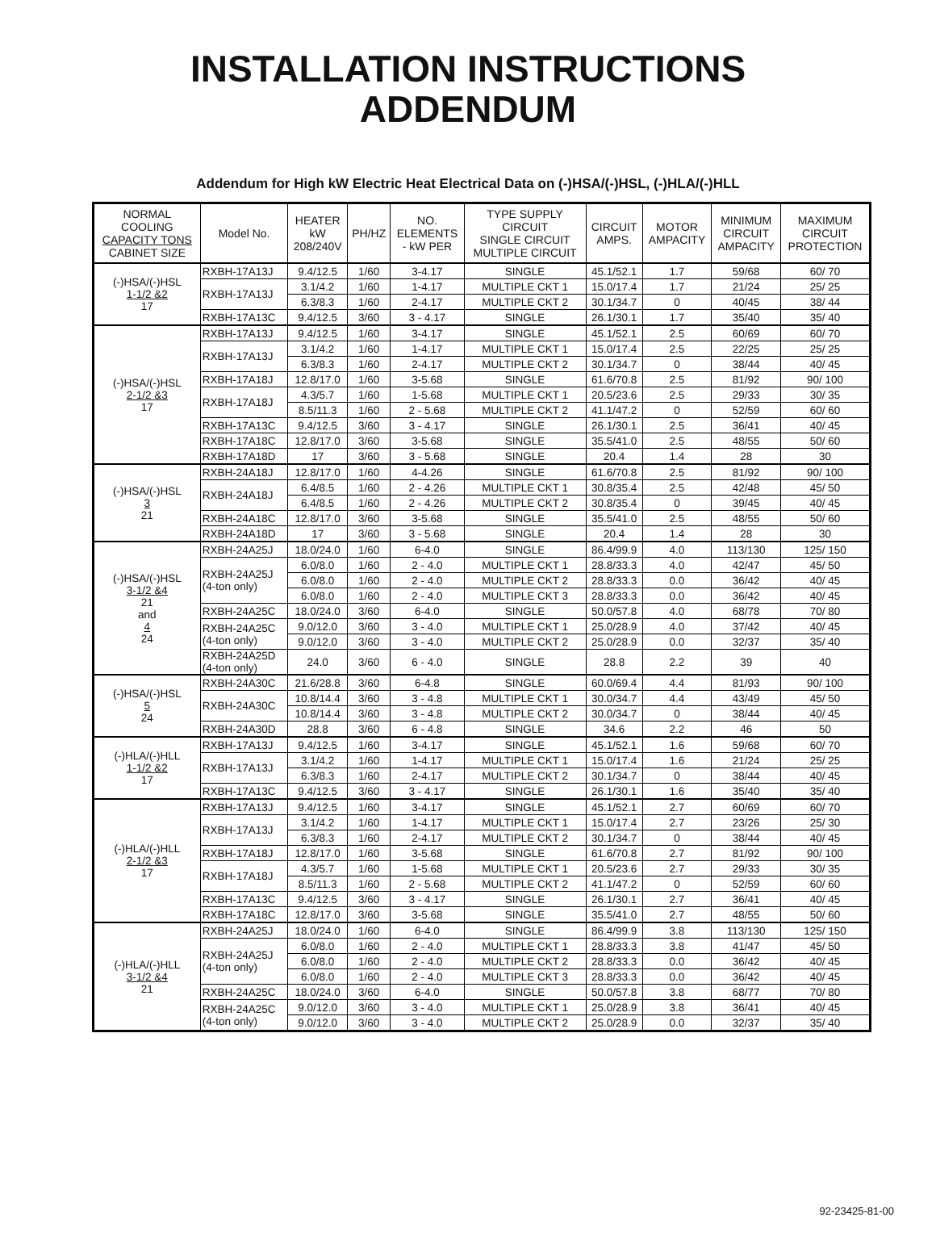INSTALLATION INSTRUCTIONS
ADDENDUM
Addendum for High kW Electric Heat Electrical Data on (-)HSA/(-)HSL, (-)HLA/(-)HLL
| NORMAL COOLING CAPACITY TONS CABINET SIZE | Model No. | HEATER kW 208/240V | PH/HZ | NO. ELEMENTS - kW PER | TYPE SUPPLY CIRCUIT SINGLE CIRCUIT MULTIPLE CIRCUIT | CIRCUIT AMPS. | MOTOR AMPACITY | MINIMUM CIRCUIT AMPACITY | MAXIMUM CIRCUIT PROTECTION |
| --- | --- | --- | --- | --- | --- | --- | --- | --- | --- |
| (-)HSA/(-)HSL 1-1/2 &2 17 | RXBH-17A13J | 9.4/12.5 | 1/60 | 3-4.17 | SINGLE | 45.1/52.1 | 1.7 | 59/68 | 60/ 70 |
| | RXBH-17A13J | 3.1/4.2 | 1/60 | 1-4.17 | MULTIPLE CKT 1 | 15.0/17.4 | 1.7 | 21/24 | 25/ 25 |
| | | 6.3/8.3 | 1/60 | 2-4.17 | MULTIPLE CKT 2 | 30.1/34.7 | 0 | 40/45 | 38/ 44 |
| | RXBH-17A13C | 9.4/12.5 | 3/60 | 3 - 4.17 | SINGLE | 26.1/30.1 | 1.7 | 35/40 | 35/ 40 |
| (-)HSA/(-)HSL 2-1/2 &3 17 | RXBH-17A13J | 9.4/12.5 | 1/60 | 3-4.17 | SINGLE | 45.1/52.1 | 2.5 | 60/69 | 60/ 70 |
| | RXBH-17A13J | 3.1/4.2 | 1/60 | 1-4.17 | MULTIPLE CKT 1 | 15.0/17.4 | 2.5 | 22/25 | 25/ 25 |
| | | 6.3/8.3 | 1/60 | 2-4.17 | MULTIPLE CKT 2 | 30.1/34.7 | 0 | 38/44 | 40/ 45 |
| | RXBH-17A18J | 12.8/17.0 | 1/60 | 3-5.68 | SINGLE | 61.6/70.8 | 2.5 | 81/92 | 90/ 100 |
| | RXBH-17A18J | 4.3/5.7 | 1/60 | 1-5.68 | MULTIPLE CKT 1 | 20.5/23.6 | 2.5 | 29/33 | 30/ 35 |
| | | 8.5/11.3 | 1/60 | 2 - 5.68 | MULTIPLE CKT 2 | 41.1/47.2 | 0 | 52/59 | 60/ 60 |
| | RXBH-17A13C | 9.4/12.5 | 3/60 | 3 - 4.17 | SINGLE | 26.1/30.1 | 2.5 | 36/41 | 40/ 45 |
| | RXBH-17A18C | 12.8/17.0 | 3/60 | 3-5.68 | SINGLE | 35.5/41.0 | 2.5 | 48/55 | 50/ 60 |
| | RXBH-17A18D | 17 | 3/60 | 3 - 5.68 | SINGLE | 20.4 | 1.4 | 28 | 30 |
| (-)HSA/(-)HSL 3 21 | RXBH-24A18J | 12.8/17.0 | 1/60 | 4-4.26 | SINGLE | 61.6/70.8 | 2.5 | 81/92 | 90/ 100 |
| | RXBH-24A18J | 6.4/8.5 | 1/60 | 2 - 4.26 | MULTIPLE CKT 1 | 30.8/35.4 | 2.5 | 42/48 | 45/ 50 |
| | | 6.4/8.5 | 1/60 | 2 - 4.26 | MULTIPLE CKT 2 | 30.8/35.4 | 0 | 39/45 | 40/ 45 |
| | RXBH-24A18C | 12.8/17.0 | 3/60 | 3-5.68 | SINGLE | 35.5/41.0 | 2.5 | 48/55 | 50/ 60 |
| | RXBH-24A18D | 17 | 3/60 | 3 - 5.68 | SINGLE | 20.4 | 1.4 | 28 | 30 |
| (-)HSA/(-)HSL 3-1/2 &4 21 and 4 24 | RXBH-24A25J | 18.0/24.0 | 1/60 | 6-4.0 | SINGLE | 86.4/99.9 | 4.0 | 113/130 | 125/ 150 |
| | RXBH-24A25J (4-ton only) | 6.0/8.0 | 1/60 | 2 - 4.0 | MULTIPLE CKT 1 | 28.8/33.3 | 4.0 | 42/47 | 45/ 50 |
| | | 6.0/8.0 | 1/60 | 2 - 4.0 | MULTIPLE CKT 2 | 28.8/33.3 | 0.0 | 36/42 | 40/ 45 |
| | | 6.0/8.0 | 1/60 | 2 - 4.0 | MULTIPLE CKT 3 | 28.8/33.3 | 0.0 | 36/42 | 40/ 45 |
| | RXBH-24A25C | 18.0/24.0 | 3/60 | 6-4.0 | SINGLE | 50.0/57.8 | 4.0 | 68/78 | 70/ 80 |
| | RXBH-24A25C (4-ton only) | 9.0/12.0 | 3/60 | 3 - 4.0 | MULTIPLE CKT 1 | 25.0/28.9 | 4.0 | 37/42 | 40/ 45 |
| | | 9.0/12.0 | 3/60 | 3 - 4.0 | MULTIPLE CKT 2 | 25.0/28.9 | 0.0 | 32/37 | 35/ 40 |
| | RXBH-24A25D (4-ton only) | 24.0 | 3/60 | 6 - 4.0 | SINGLE | 28.8 | 2.2 | 39 | 40 |
| (-)HSA/(-)HSL 5 24 | RXBH-24A30C | 21.6/28.8 | 3/60 | 6-4.8 | SINGLE | 60.0/69.4 | 4.4 | 81/93 | 90/ 100 |
| | RXBH-24A30C | 10.8/14.4 | 3/60 | 3 - 4.8 | MULTIPLE CKT 1 | 30.0/34.7 | 4.4 | 43/49 | 45/ 50 |
| | | 10.8/14.4 | 3/60 | 3 - 4.8 | MULTIPLE CKT 2 | 30.0/34.7 | 0 | 38/44 | 40/ 45 |
| | RXBH-24A30D | 28.8 | 3/60 | 6 - 4.8 | SINGLE | 34.6 | 2.2 | 46 | 50 |
| (-)HLA/(-)HLL 1-1/2 &2 17 | RXBH-17A13J | 9.4/12.5 | 1/60 | 3-4.17 | SINGLE | 45.1/52.1 | 1.6 | 59/68 | 60/ 70 |
| | RXBH-17A13J | 3.1/4.2 | 1/60 | 1-4.17 | MULTIPLE CKT 1 | 15.0/17.4 | 1.6 | 21/24 | 25/ 25 |
| | | 6.3/8.3 | 1/60 | 2-4.17 | MULTIPLE CKT 2 | 30.1/34.7 | 0 | 38/44 | 40/ 45 |
| | RXBH-17A13C | 9.4/12.5 | 3/60 | 3 - 4.17 | SINGLE | 26.1/30.1 | 1.6 | 35/40 | 35/ 40 |
| (-)HLA/(-)HLL 2-1/2 &3 17 | RXBH-17A13J | 9.4/12.5 | 1/60 | 3-4.17 | SINGLE | 45.1/52.1 | 2.7 | 60/69 | 60/ 70 |
| | RXBH-17A13J | 3.1/4.2 | 1/60 | 1-4.17 | MULTIPLE CKT 1 | 15.0/17.4 | 2.7 | 23/26 | 25/ 30 |
| | | 6.3/8.3 | 1/60 | 2-4.17 | MULTIPLE CKT 2 | 30.1/34.7 | 0 | 38/44 | 40/ 45 |
| | RXBH-17A18J | 12.8/17.0 | 1/60 | 3-5.68 | SINGLE | 61.6/70.8 | 2.7 | 81/92 | 90/ 100 |
| | RXBH-17A18J | 4.3/5.7 | 1/60 | 1-5.68 | MULTIPLE CKT 1 | 20.5/23.6 | 2.7 | 29/33 | 30/ 35 |
| | | 8.5/11.3 | 1/60 | 2 - 5.68 | MULTIPLE CKT 2 | 41.1/47.2 | 0 | 52/59 | 60/ 60 |
| | RXBH-17A13C | 9.4/12.5 | 3/60 | 3 - 4.17 | SINGLE | 26.1/30.1 | 2.7 | 36/41 | 40/ 45 |
| | RXBH-17A18C | 12.8/17.0 | 3/60 | 3-5.68 | SINGLE | 35.5/41.0 | 2.7 | 48/55 | 50/ 60 |
| (-)HLA/(-)HLL 3-1/2 &4 21 | RXBH-24A25J | 18.0/24.0 | 1/60 | 6-4.0 | SINGLE | 86.4/99.9 | 3.8 | 113/130 | 125/ 150 |
| | RXBH-24A25J (4-ton only) | 6.0/8.0 | 1/60 | 2 - 4.0 | MULTIPLE CKT 1 | 28.8/33.3 | 3.8 | 41/47 | 45/ 50 |
| | | 6.0/8.0 | 1/60 | 2 - 4.0 | MULTIPLE CKT 2 | 28.8/33.3 | 0.0 | 36/42 | 40/ 45 |
| | | 6.0/8.0 | 1/60 | 2 - 4.0 | MULTIPLE CKT 3 | 28.8/33.3 | 0.0 | 36/42 | 40/ 45 |
| | RXBH-24A25C | 18.0/24.0 | 3/60 | 6-4.0 | SINGLE | 50.0/57.8 | 3.8 | 68/77 | 70/ 80 |
| | RXBH-24A25C (4-ton only) | 9.0/12.0 | 3/60 | 3 - 4.0 | MULTIPLE CKT 1 | 25.0/28.9 | 3.8 | 36/41 | 40/ 45 |
| | | 9.0/12.0 | 3/60 | 3 - 4.0 | MULTIPLE CKT 2 | 25.0/28.9 | 0.0 | 32/37 | 35/ 40 |
92-23425-81-00